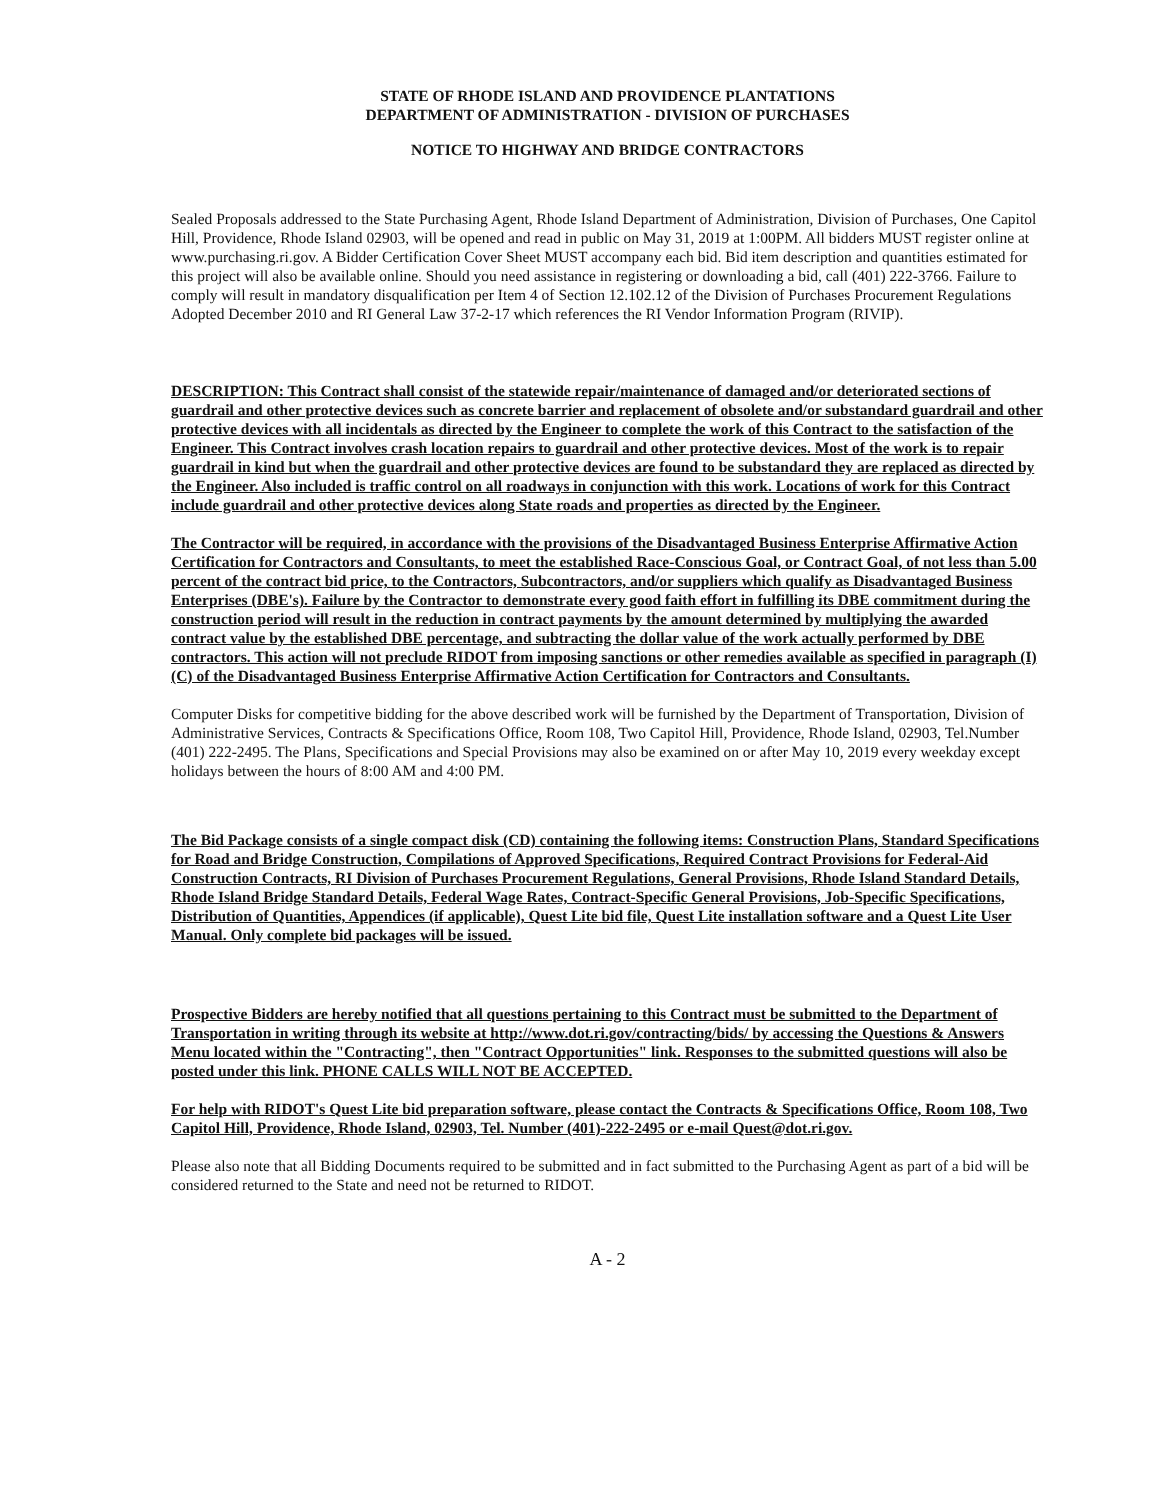STATE OF RHODE ISLAND AND PROVIDENCE PLANTATIONS
DEPARTMENT OF ADMINISTRATION - DIVISION OF PURCHASES
NOTICE TO HIGHWAY AND BRIDGE CONTRACTORS
Sealed Proposals addressed to the State Purchasing Agent, Rhode Island Department of Administration, Division of Purchases, One Capitol Hill, Providence, Rhode Island 02903, will be opened and read in public on May 31, 2019 at 1:00PM. All bidders MUST register online at www.purchasing.ri.gov. A Bidder Certification Cover Sheet MUST accompany each bid. Bid item description and quantities estimated for this project will also be available online. Should you need assistance in registering or downloading a bid, call (401) 222-3766. Failure to comply will result in mandatory disqualification per Item 4 of Section 12.102.12 of the Division of Purchases Procurement Regulations Adopted December 2010 and RI General Law 37-2-17 which references the RI Vendor Information Program (RIVIP).
DESCRIPTION: This Contract shall consist of the statewide repair/maintenance of damaged and/or deteriorated sections of guardrail and other protective devices such as concrete barrier and replacement of obsolete and/or substandard guardrail and other protective devices with all incidentals as directed by the Engineer to complete the work of this Contract to the satisfaction of the Engineer. This Contract involves crash location repairs to guardrail and other protective devices. Most of the work is to repair guardrail in kind but when the guardrail and other protective devices are found to be substandard they are replaced as directed by the Engineer. Also included is traffic control on all roadways in conjunction with this work. Locations of work for this Contract include guardrail and other protective devices along State roads and properties as directed by the Engineer.
The Contractor will be required, in accordance with the provisions of the Disadvantaged Business Enterprise Affirmative Action Certification for Contractors and Consultants, to meet the established Race-Conscious Goal, or Contract Goal, of not less than 5.00 percent of the contract bid price, to the Contractors, Subcontractors, and/or suppliers which qualify as Disadvantaged Business Enterprises (DBE's). Failure by the Contractor to demonstrate every good faith effort in fulfilling its DBE commitment during the construction period will result in the reduction in contract payments by the amount determined by multiplying the awarded contract value by the established DBE percentage, and subtracting the dollar value of the work actually performed by DBE contractors. This action will not preclude RIDOT from imposing sanctions or other remedies available as specified in paragraph (I)(C) of the Disadvantaged Business Enterprise Affirmative Action Certification for Contractors and Consultants.
Computer Disks for competitive bidding for the above described work will be furnished by the Department of Transportation, Division of Administrative Services, Contracts & Specifications Office, Room 108, Two Capitol Hill, Providence, Rhode Island, 02903, Tel.Number (401) 222-2495. The Plans, Specifications and Special Provisions may also be examined on or after May 10, 2019 every weekday except holidays between the hours of 8:00 AM and 4:00 PM.
The Bid Package consists of a single compact disk (CD) containing the following items: Construction Plans, Standard Specifications for Road and Bridge Construction, Compilations of Approved Specifications, Required Contract Provisions for Federal-Aid Construction Contracts, RI Division of Purchases Procurement Regulations, General Provisions, Rhode Island Standard Details, Rhode Island Bridge Standard Details, Federal Wage Rates, Contract-Specific General Provisions, Job-Specific Specifications, Distribution of Quantities, Appendices (if applicable), Quest Lite bid file, Quest Lite installation software and a Quest Lite User Manual. Only complete bid packages will be issued.
Prospective Bidders are hereby notified that all questions pertaining to this Contract must be submitted to the Department of Transportation in writing through its website at http://www.dot.ri.gov/contracting/bids/ by accessing the Questions & Answers Menu located within the "Contracting", then "Contract Opportunities" link. Responses to the submitted questions will also be posted under this link. PHONE CALLS WILL NOT BE ACCEPTED.
For help with RIDOT's Quest Lite bid preparation software, please contact the Contracts & Specifications Office, Room 108, Two Capitol Hill, Providence, Rhode Island, 02903, Tel. Number (401)-222-2495 or e-mail Quest@dot.ri.gov.
Please also note that all Bidding Documents required to be submitted and in fact submitted to the Purchasing Agent as part of a bid will be considered returned to the State and need not be returned to RIDOT.
A - 2